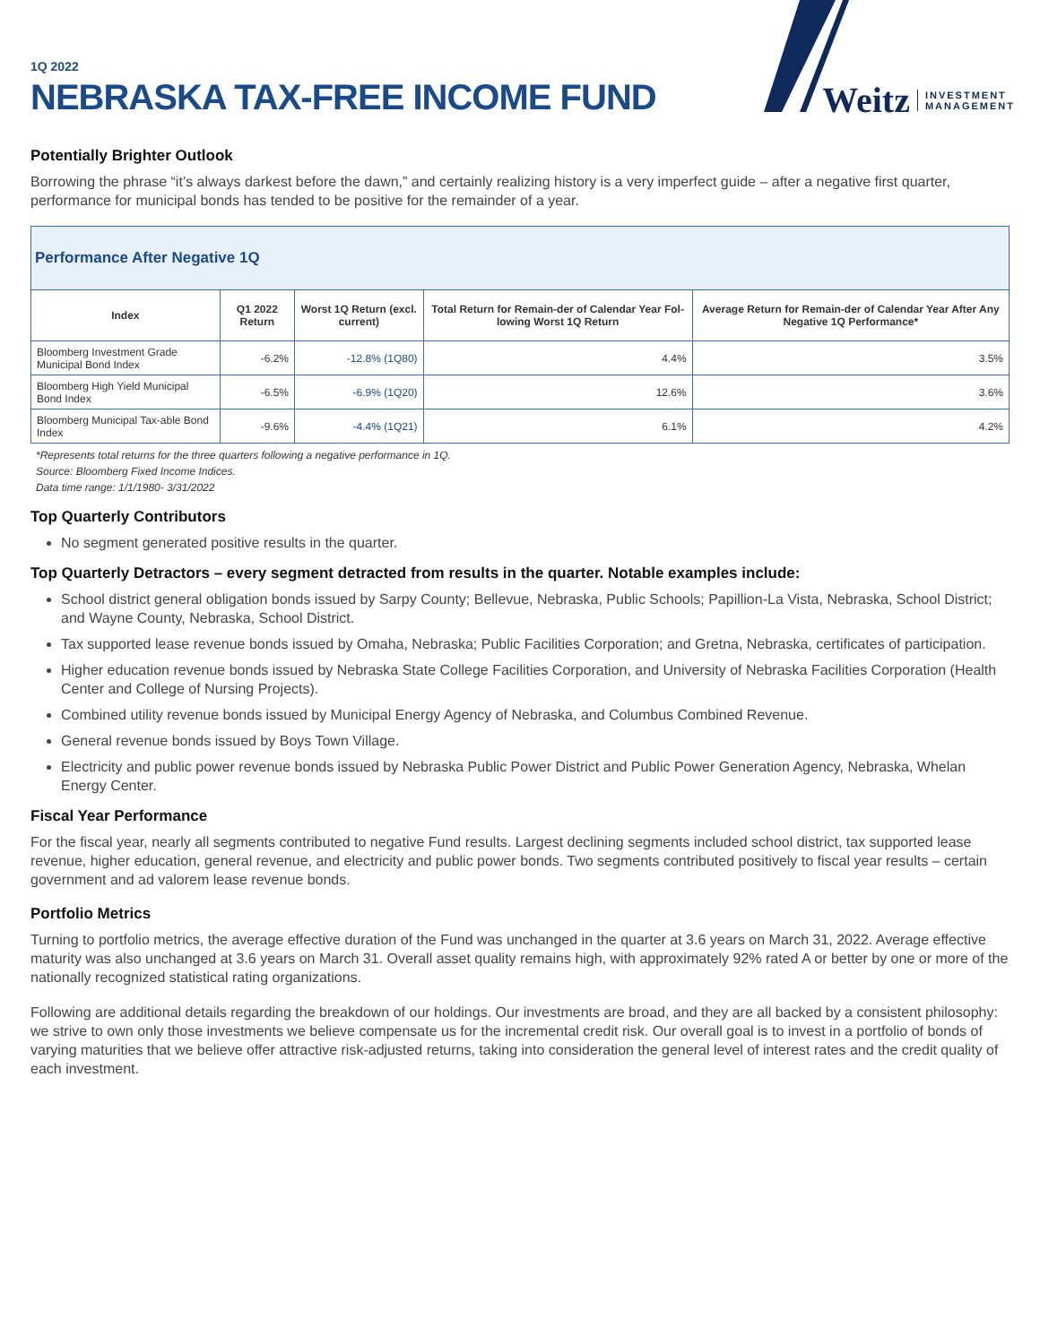1Q 2022
NEBRASKA TAX-FREE INCOME FUND
Weitz INVESTMENT
MANAGEMENT
Potentially Brighter Outlook
Borrowing the phrase “it’s always darkest before the dawn,” and certainly realizing history is a very imperfect guide – after a negative first quarter, performance for municipal bonds has tended to be positive for the remainder of a year.
| Performance After Negative 1Q | | | | |
| --- | --- | --- | --- | --- |
| Index | Q1 2022 Return | Worst 1Q Return (excl. current) | Total Return for Remain-der of Calendar Year Fol-lowing Worst 1Q Return | Average Return for Remain-der of Calendar Year After Any Negative 1Q Performance* |
| Bloomberg Investment Grade Municipal Bond Index | -6.2% | -12.8% (1Q80) | 4.4% | 3.5% |
| Bloomberg High Yield Municipal Bond Index | -6.5% | -6.9% (1Q20) | 12.6% | 3.6% |
| Bloomberg Municipal Tax-able Bond Index | -9.6% | -4.4% (1Q21) | 6.1% | 4.2% |
*Represents total returns for the three quarters following a negative performance in 1Q.
Source: Bloomberg Fixed Income Indices.
Data time range: 1/1/1980- 3/31/2022
Top Quarterly Contributors
No segment generated positive results in the quarter.
Top Quarterly Detractors – every segment detracted from results in the quarter. Notable examples include:
School district general obligation bonds issued by Sarpy County; Bellevue, Nebraska, Public Schools; Papillion-La Vista, Nebraska, School District; and Wayne County, Nebraska, School District.
Tax supported lease revenue bonds issued by Omaha, Nebraska; Public Facilities Corporation; and Gretna, Nebraska, certificates of participation.
Higher education revenue bonds issued by Nebraska State College Facilities Corporation, and University of Nebraska Facilities Corporation (Health Center and College of Nursing Projects).
Combined utility revenue bonds issued by Municipal Energy Agency of Nebraska, and Columbus Combined Revenue.
General revenue bonds issued by Boys Town Village.
Electricity and public power revenue bonds issued by Nebraska Public Power District and Public Power Generation Agency, Nebraska, Whelan Energy Center.
Fiscal Year Performance
For the fiscal year, nearly all segments contributed to negative Fund results. Largest declining segments included school district, tax supported lease revenue, higher education, general revenue, and electricity and public power bonds. Two segments contributed positively to fiscal year results – certain government and ad valorem lease revenue bonds.
Portfolio Metrics
Turning to portfolio metrics, the average effective duration of the Fund was unchanged in the quarter at 3.6 years on March 31, 2022. Average effective maturity was also unchanged at 3.6 years on March 31. Overall asset quality remains high, with approximately 92% rated A or better by one or more of the nationally recognized statistical rating organizations.
Following are additional details regarding the breakdown of our holdings. Our investments are broad, and they are all backed by a consistent philosophy: we strive to own only those investments we believe compensate us for the incremental credit risk. Our overall goal is to invest in a portfolio of bonds of varying maturities that we believe offer attractive risk-adjusted returns, taking into consideration the general level of interest rates and the credit quality of each investment.